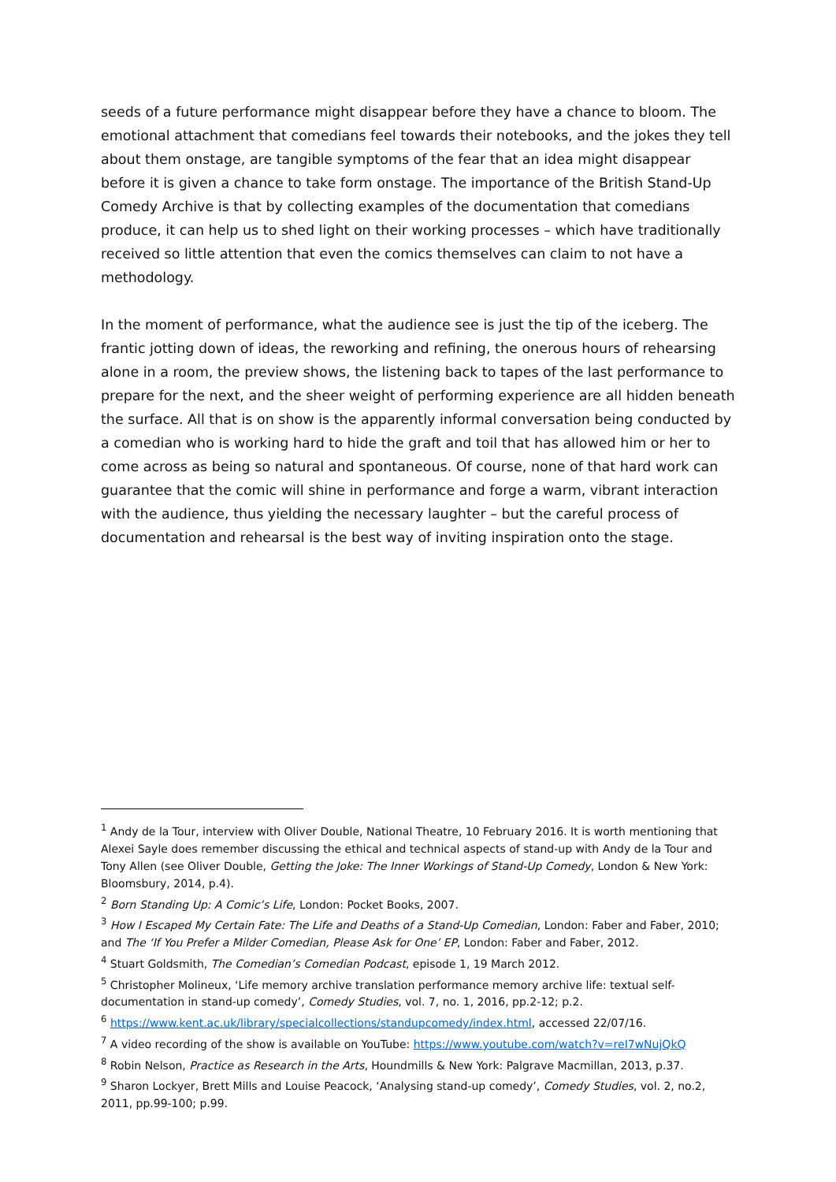seeds of a future performance might disappear before they have a chance to bloom. The emotional attachment that comedians feel towards their notebooks, and the jokes they tell about them onstage, are tangible symptoms of the fear that an idea might disappear before it is given a chance to take form onstage. The importance of the British Stand-Up Comedy Archive is that by collecting examples of the documentation that comedians produce, it can help us to shed light on their working processes – which have traditionally received so little attention that even the comics themselves can claim to not have a methodology.
In the moment of performance, what the audience see is just the tip of the iceberg. The frantic jotting down of ideas, the reworking and refining, the onerous hours of rehearsing alone in a room, the preview shows, the listening back to tapes of the last performance to prepare for the next, and the sheer weight of performing experience are all hidden beneath the surface. All that is on show is the apparently informal conversation being conducted by a comedian who is working hard to hide the graft and toil that has allowed him or her to come across as being so natural and spontaneous. Of course, none of that hard work can guarantee that the comic will shine in performance and forge a warm, vibrant interaction with the audience, thus yielding the necessary laughter – but the careful process of documentation and rehearsal is the best way of inviting inspiration onto the stage.
<sup>1</sup> Andy de la Tour, interview with Oliver Double, National Theatre, 10 February 2016. It is worth mentioning that Alexei Sayle does remember discussing the ethical and technical aspects of stand-up with Andy de la Tour and Tony Allen (see Oliver Double, Getting the Joke: The Inner Workings of Stand-Up Comedy, London & New York: Bloomsbury, 2014, p.4).
<sup>2</sup> Born Standing Up: A Comic’s Life, London: Pocket Books, 2007.
<sup>3</sup> How I Escaped My Certain Fate: The Life and Deaths of a Stand-Up Comedian, London: Faber and Faber, 2010; and The ‘If You Prefer a Milder Comedian, Please Ask for One’ EP, London: Faber and Faber, 2012.
<sup>4</sup> Stuart Goldsmith, The Comedian’s Comedian Podcast, episode 1, 19 March 2012.
<sup>5</sup> Christopher Molineux, ‘Life memory archive translation performance memory archive life: textual self-documentation in stand-up comedy’, Comedy Studies, vol. 7, no. 1, 2016, pp.2-12; p.2.
<sup>6</sup> https://www.kent.ac.uk/library/specialcollections/standupcomedy/index.html, accessed 22/07/16.
<sup>7</sup> A video recording of the show is available on YouTube: https://www.youtube.com/watch?v=reI7wNujQkQ
<sup>8</sup> Robin Nelson, Practice as Research in the Arts, Houndmills & New York: Palgrave Macmillan, 2013, p.37.
<sup>9</sup> Sharon Lockyer, Brett Mills and Louise Peacock, ‘Analysing stand-up comedy’, Comedy Studies, vol. 2, no.2, 2011, pp.99-100; p.99.